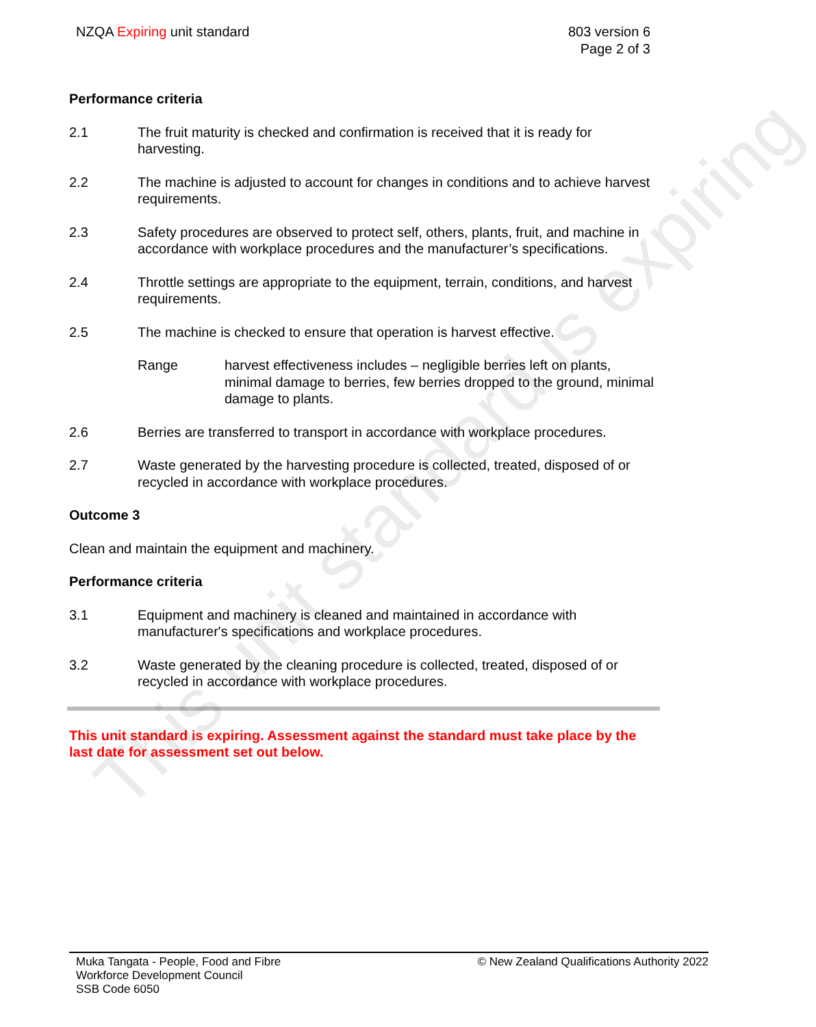NZQA Expiring unit standard 803 version 6
Page 2 of 3
Performance criteria
2.1 The fruit maturity is checked and confirmation is received that it is ready for harvesting.
2.2 The machine is adjusted to account for changes in conditions and to achieve harvest requirements.
2.3 Safety procedures are observed to protect self, others, plants, fruit, and machine in accordance with workplace procedures and the manufacturer’s specifications.
2.4 Throttle settings are appropriate to the equipment, terrain, conditions, and harvest requirements.
2.5 The machine is checked to ensure that operation is harvest effective.
Range harvest effectiveness includes – negligible berries left on plants, minimal damage to berries, few berries dropped to the ground, minimal damage to plants.
2.6 Berries are transferred to transport in accordance with workplace procedures.
2.7 Waste generated by the harvesting procedure is collected, treated, disposed of or recycled in accordance with workplace procedures.
Outcome 3
Clean and maintain the equipment and machinery.
Performance criteria
3.1 Equipment and machinery is cleaned and maintained in accordance with manufacturer's specifications and workplace procedures.
3.2 Waste generated by the cleaning procedure is collected, treated, disposed of or recycled in accordance with workplace procedures.
This unit standard is expiring. Assessment against the standard must take place by the last date for assessment set out below.
This unit standard is expiring
Muka Tangata - People, Food and Fibre
Workforce Development Council
SSB Code 6050
© New Zealand Qualifications Authority 2022